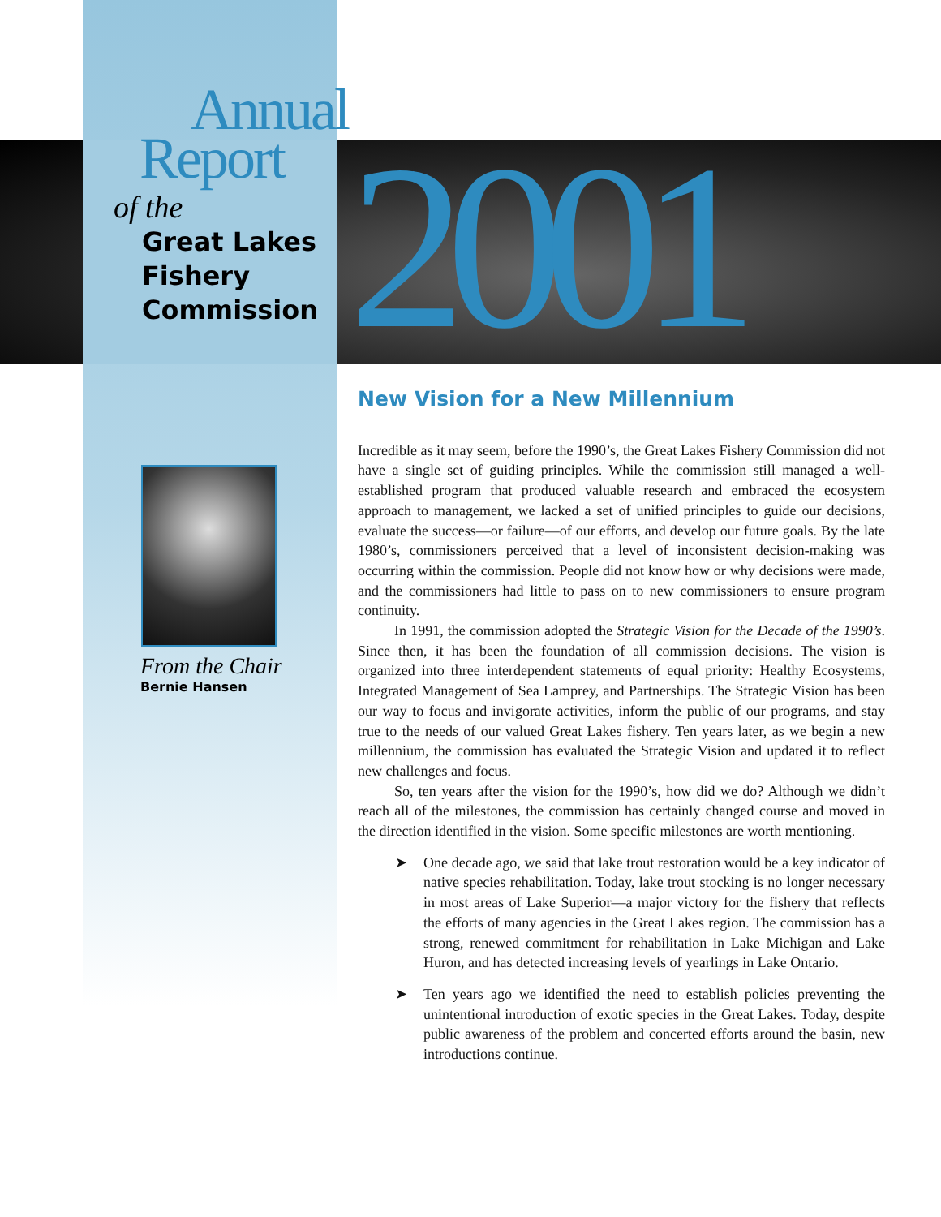Annual
Report
of the
Great Lakes
Fishery
Commission
2001
From the Chair
Bernie Hansen
New Vision for a New Millennium
Incredible as it may seem, before the 1990’s, the Great Lakes Fishery Commission did not have a single set of guiding principles. While the commission still managed a well-established program that produced valuable research and embraced the ecosystem approach to management, we lacked a set of unified principles to guide our decisions, evaluate the success—or failure—of our efforts, and develop our future goals. By the late 1980’s, commissioners perceived that a level of inconsistent decision-making was occurring within the commission. People did not know how or why decisions were made, and the commissioners had little to pass on to new commissioners to ensure program continuity.
In 1991, the commission adopted the Strategic Vision for the Decade of the 1990’s. Since then, it has been the foundation of all commission decisions. The vision is organized into three interdependent statements of equal priority: Healthy Ecosystems, Integrated Management of Sea Lamprey, and Partnerships. The Strategic Vision has been our way to focus and invigorate activities, inform the public of our programs, and stay true to the needs of our valued Great Lakes fishery. Ten years later, as we begin a new millennium, the commission has evaluated the Strategic Vision and updated it to reflect new challenges and focus.
So, ten years after the vision for the 1990’s, how did we do? Although we didn’t reach all of the milestones, the commission has certainly changed course and moved in the direction identified in the vision. Some specific milestones are worth mentioning.
➤ One decade ago, we said that lake trout restoration would be a key indicator of native species rehabilitation. Today, lake trout stocking is no longer necessary in most areas of Lake Superior—a major victory for the fishery that reflects the efforts of many agencies in the Great Lakes region. The commission has a strong, renewed commitment for rehabilitation in Lake Michigan and Lake Huron, and has detected increasing levels of yearlings in Lake Ontario.
➤ Ten years ago we identified the need to establish policies preventing the unintentional introduction of exotic species in the Great Lakes. Today, despite public awareness of the problem and concerted efforts around the basin, new introductions continue.